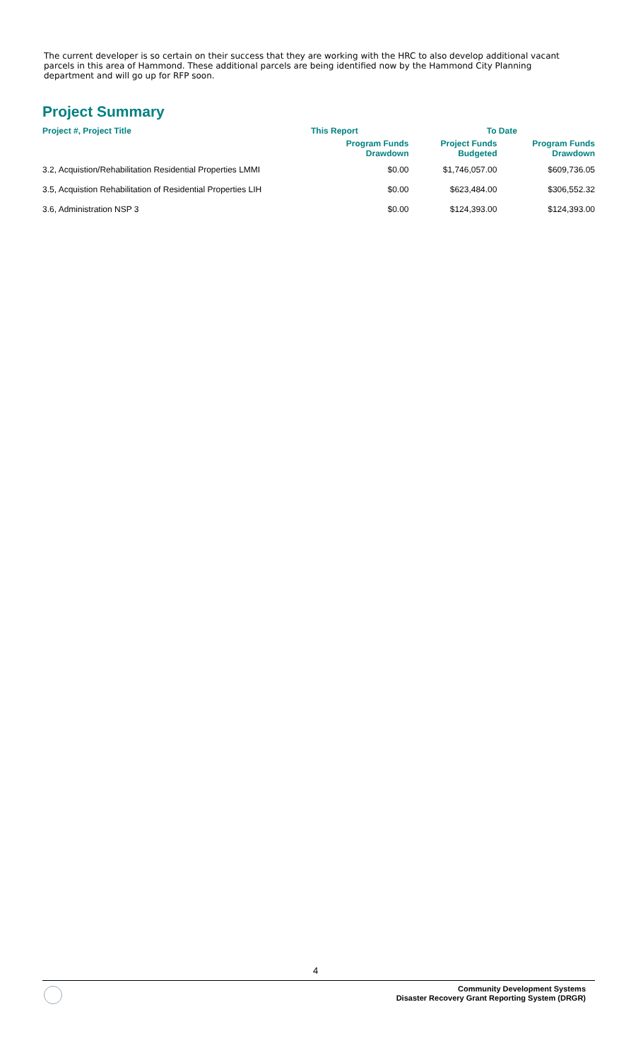The current developer is so certain on their success that they are working with the HRC to also develop additional vacant parcels in this area of Hammond. These additional parcels are being identified now by the Hammond City Planning department and will go up for RFP soon.
Project Summary
| Project #, Project Title | This Report | To Date | |
| --- | --- | --- | --- |
| | Program Funds Drawdown | Project Funds Budgeted | Program Funds Drawdown |
| 3.2, Acquistion/Rehabilitation Residential Properties LMMI | $0.00 | $1,746,057.00 | $609,736.05 |
| 3.5, Acquistion Rehabilitation of Residential Properties LIH | $0.00 | $623,484.00 | $306,552.32 |
| 3.6, Administration NSP 3 | $0.00 | $124,393.00 | $124,393.00 |
4
Community Development Systems
Disaster Recovery Grant Reporting System (DRGR)